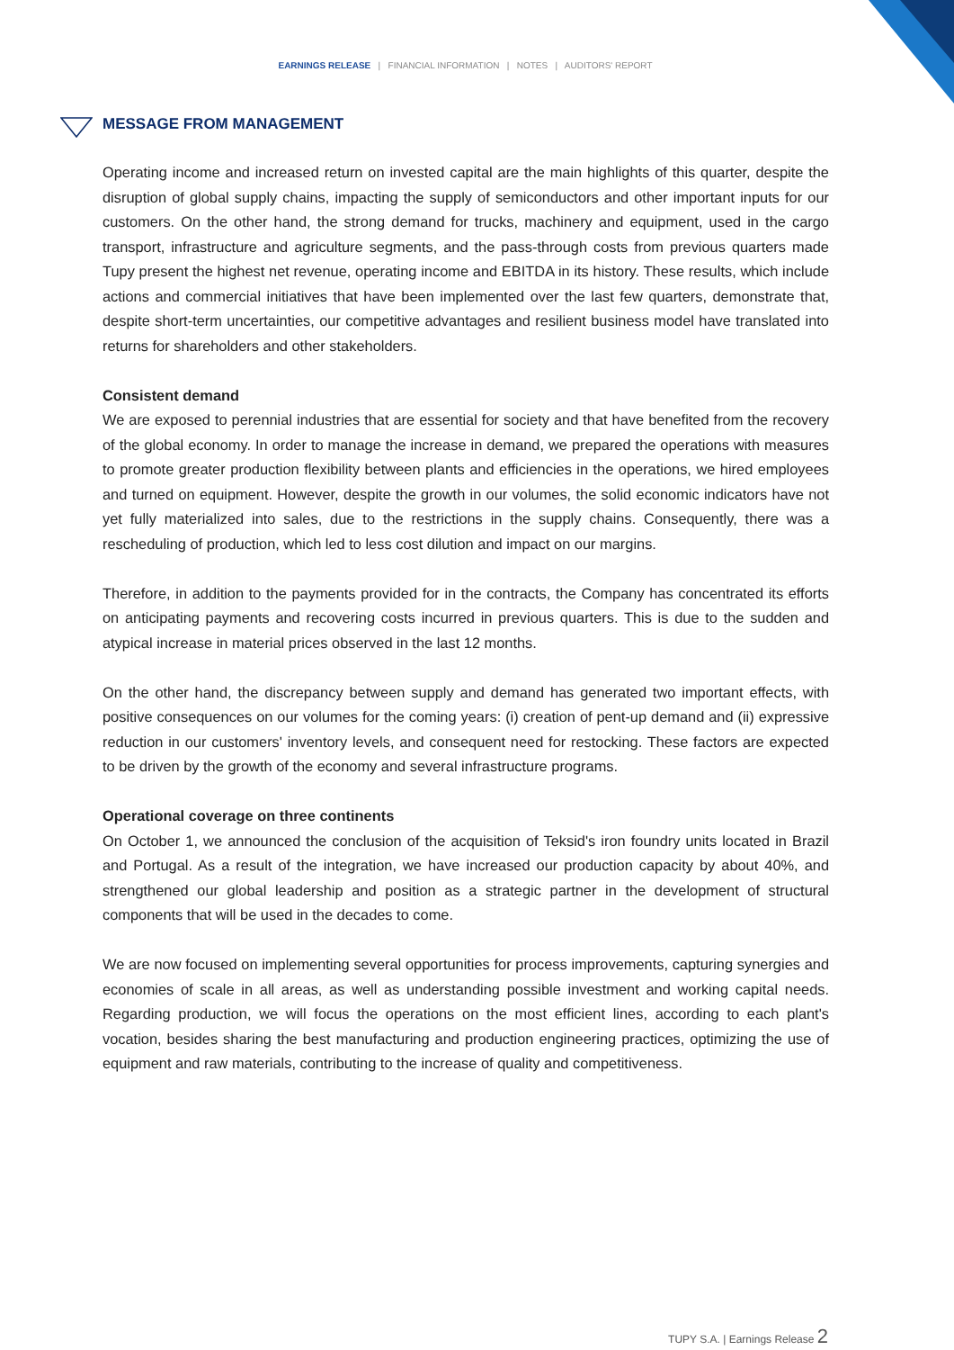EARNINGS RELEASE | FINANCIAL INFORMATION | NOTES | AUDITORS' REPORT
MESSAGE FROM MANAGEMENT
Operating income and increased return on invested capital are the main highlights of this quarter, despite the disruption of global supply chains, impacting the supply of semiconductors and other important inputs for our customers. On the other hand, the strong demand for trucks, machinery and equipment, used in the cargo transport, infrastructure and agriculture segments, and the pass-through costs from previous quarters made Tupy present the highest net revenue, operating income and EBITDA in its history. These results, which include actions and commercial initiatives that have been implemented over the last few quarters, demonstrate that, despite short-term uncertainties, our competitive advantages and resilient business model have translated into returns for shareholders and other stakeholders.
Consistent demand
We are exposed to perennial industries that are essential for society and that have benefited from the recovery of the global economy. In order to manage the increase in demand, we prepared the operations with measures to promote greater production flexibility between plants and efficiencies in the operations, we hired employees and turned on equipment. However, despite the growth in our volumes, the solid economic indicators have not yet fully materialized into sales, due to the restrictions in the supply chains. Consequently, there was a rescheduling of production, which led to less cost dilution and impact on our margins.
Therefore, in addition to the payments provided for in the contracts, the Company has concentrated its efforts on anticipating payments and recovering costs incurred in previous quarters. This is due to the sudden and atypical increase in material prices observed in the last 12 months.
On the other hand, the discrepancy between supply and demand has generated two important effects, with positive consequences on our volumes for the coming years: (i) creation of pent-up demand and (ii) expressive reduction in our customers' inventory levels, and consequent need for restocking. These factors are expected to be driven by the growth of the economy and several infrastructure programs.
Operational coverage on three continents
On October 1, we announced the conclusion of the acquisition of Teksid's iron foundry units located in Brazil and Portugal. As a result of the integration, we have increased our production capacity by about 40%, and strengthened our global leadership and position as a strategic partner in the development of structural components that will be used in the decades to come.
We are now focused on implementing several opportunities for process improvements, capturing synergies and economies of scale in all areas, as well as understanding possible investment and working capital needs. Regarding production, we will focus the operations on the most efficient lines, according to each plant's vocation, besides sharing the best manufacturing and production engineering practices, optimizing the use of equipment and raw materials, contributing to the increase of quality and competitiveness.
TUPY S.A. | Earnings Release 2